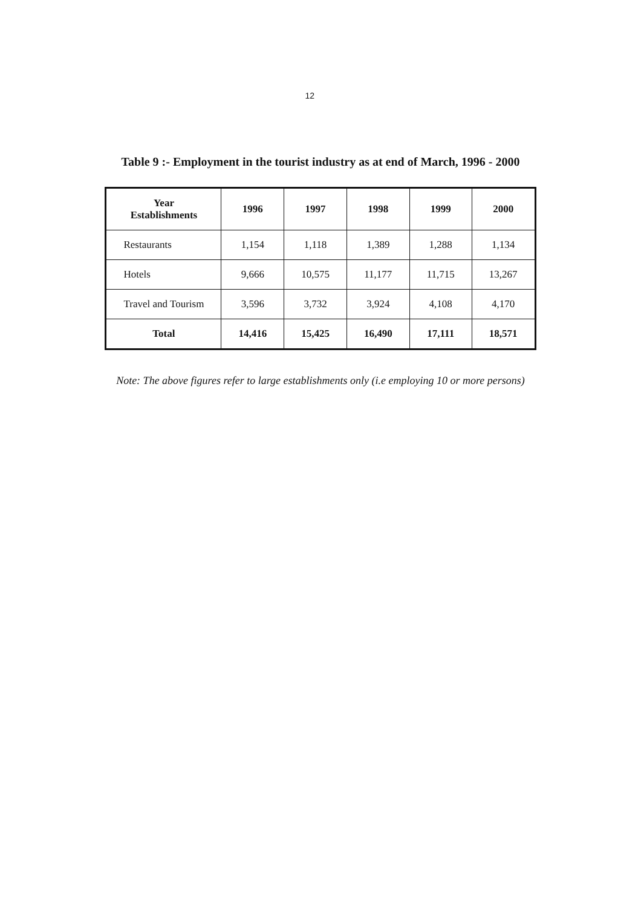12
Table 9 :- Employment in the tourist industry as at end of March, 1996 - 2000
| Year Establishments | 1996 | 1997 | 1998 | 1999 | 2000 |
| --- | --- | --- | --- | --- | --- |
| Restaurants | 1,154 | 1,118 | 1,389 | 1,288 | 1,134 |
| Hotels | 9,666 | 10,575 | 11,177 | 11,715 | 13,267 |
| Travel and Tourism | 3,596 | 3,732 | 3,924 | 4,108 | 4,170 |
| Total | 14,416 | 15,425 | 16,490 | 17,111 | 18,571 |
Note: The above figures refer to large establishments only (i.e employing 10 or more persons)